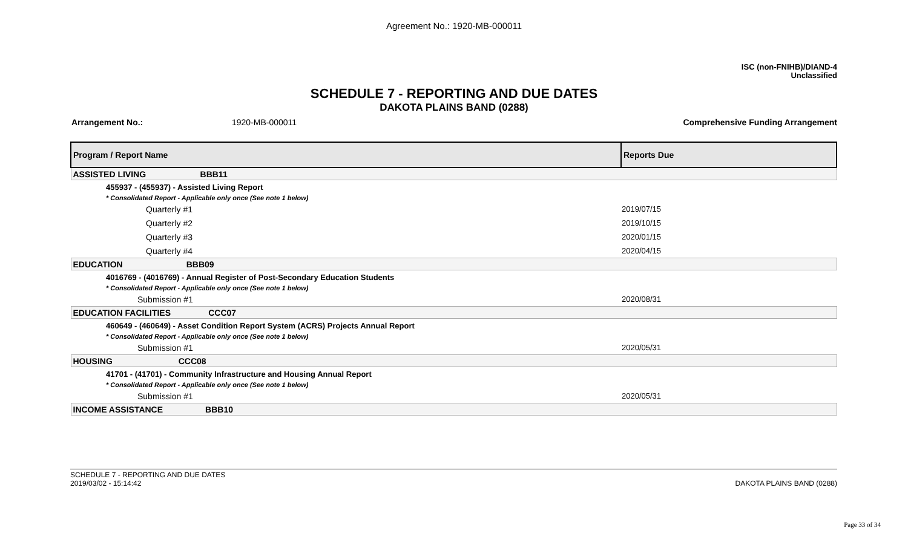Agreement No.: 1920-MB-000011
ISC (non-FNIHB)/DIAND-4
Unclassified
SCHEDULE 7 - REPORTING AND DUE DATES
DAKOTA PLAINS BAND (0288)
Arrangement No.: 1920-MB-000011 Comprehensive Funding Arrangement
| Program / Report Name | Reports Due |
| --- | --- |
| ASSISTED LIVING BBB11 | |
| 455937 - (455937) - Assisted Living Report | |
| * Consolidated Report - Applicable only once (See note 1 below) | |
| Quarterly #1 | 2019/07/15 |
| Quarterly #2 | 2019/10/15 |
| Quarterly #3 | 2020/01/15 |
| Quarterly #4 | 2020/04/15 |
| EDUCATION BBB09 | |
| 4016769 - (4016769) - Annual Register of Post-Secondary Education Students | |
| * Consolidated Report - Applicable only once (See note 1 below) | |
| Submission #1 | 2020/08/31 |
| EDUCATION FACILITIES CCC07 | |
| 460649 - (460649) - Asset Condition Report System (ACRS) Projects Annual Report | |
| * Consolidated Report - Applicable only once (See note 1 below) | |
| Submission #1 | 2020/05/31 |
| HOUSING CCC08 | |
| 41701 - (41701) - Community Infrastructure and Housing Annual Report | |
| * Consolidated Report - Applicable only once (See note 1 below) | |
| Submission #1 | 2020/05/31 |
| INCOME ASSISTANCE BBB10 | |
SCHEDULE 7 - REPORTING AND DUE DATES
2019/03/02 - 15:14:42
DAKOTA PLAINS BAND (0288)
Page 33 of 34